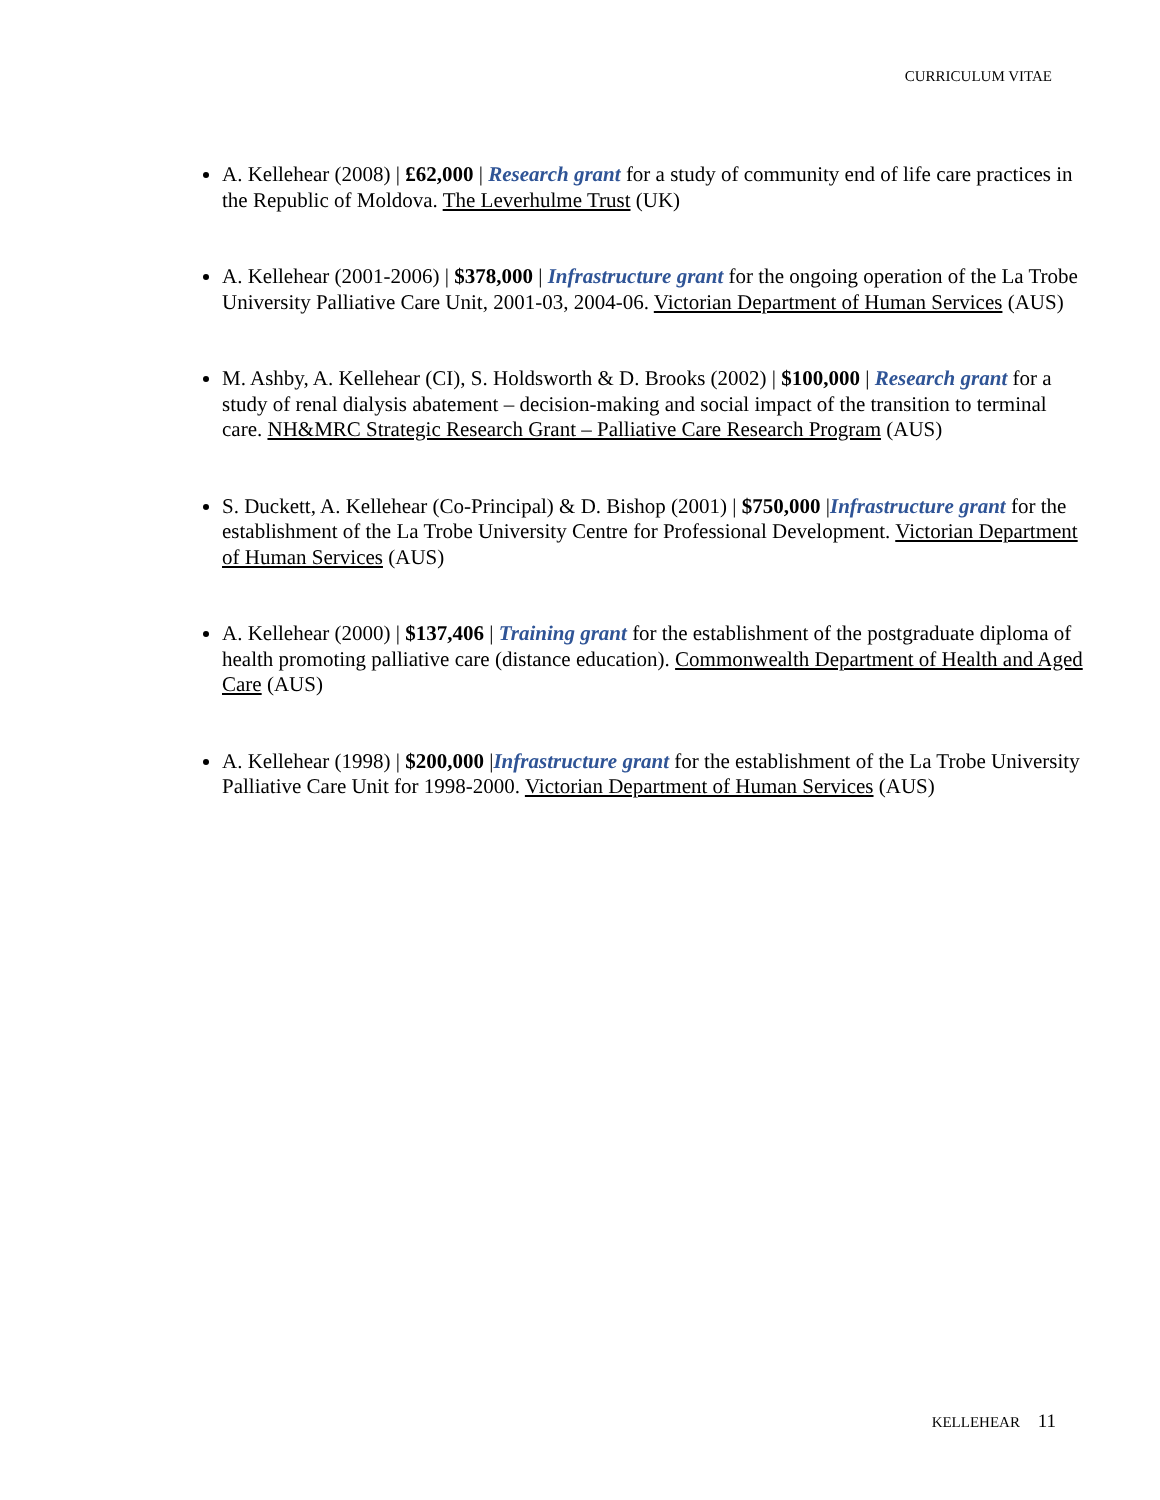CURRICULUM VITAE
A. Kellehear (2008) | £62,000 | Research grant for a study of community end of life care practices in the Republic of Moldova. The Leverhulme Trust (UK)
A. Kellehear (2001-2006) | $378,000 | Infrastructure grant for the ongoing operation of the La Trobe University Palliative Care Unit, 2001-03, 2004-06. Victorian Department of Human Services (AUS)
M. Ashby, A. Kellehear (CI), S. Holdsworth & D. Brooks (2002) | $100,000 | Research grant for a study of renal dialysis abatement – decision-making and social impact of the transition to terminal care. NH&MRC Strategic Research Grant – Palliative Care Research Program (AUS)
S. Duckett, A. Kellehear (Co-Principal) & D. Bishop (2001) | $750,000 |Infrastructure grant for the establishment of the La Trobe University Centre for Professional Development. Victorian Department of Human Services (AUS)
A. Kellehear (2000) | $137,406 | Training grant for the establishment of the postgraduate diploma of health promoting palliative care (distance education). Commonwealth Department of Health and Aged Care (AUS)
A. Kellehear (1998) | $200,000 |Infrastructure grant for the establishment of the La Trobe University Palliative Care Unit for 1998-2000. Victorian Department of Human Services (AUS)
KELLEHEAR 11